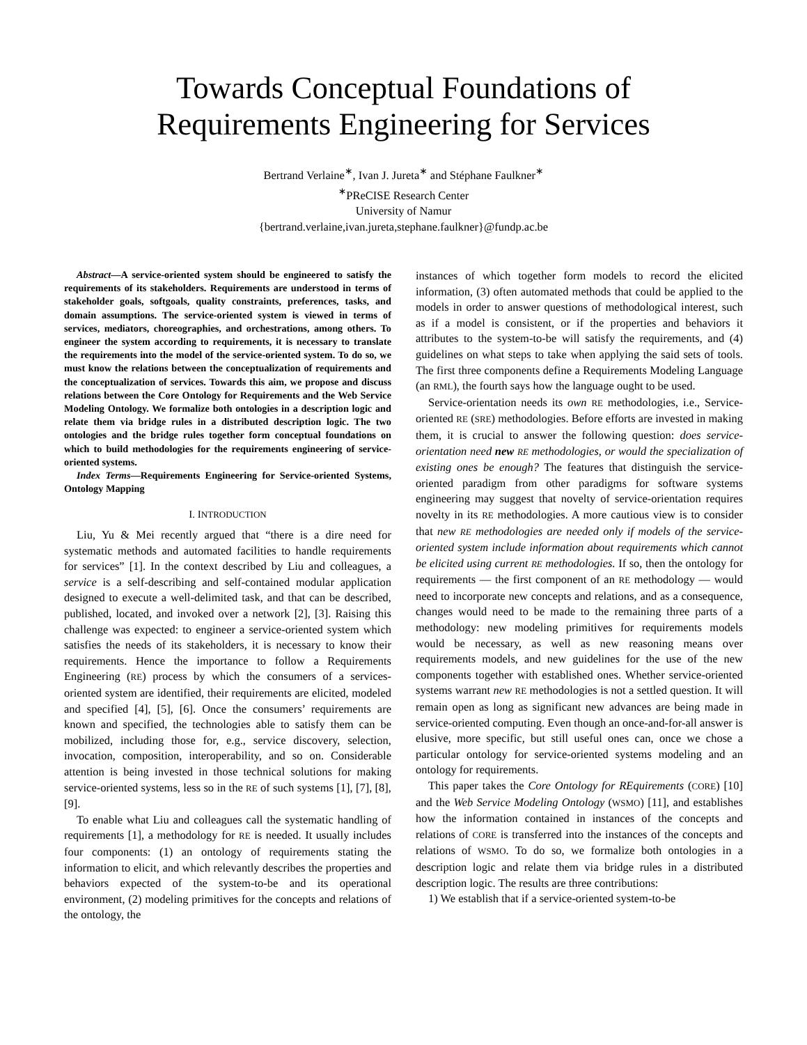Towards Conceptual Foundations of
Requirements Engineering for Services
Bertrand Verlaine<sup>∗</sup>, Ivan J. Jureta<sup>∗</sup> and Stéphane Faulkner<sup>∗</sup>
<sup>∗</sup>PReCISE Research Center
University of Namur
{bertrand.verlaine,ivan.jureta,stephane.faulkner}@fundp.ac.be
Abstract—A service-oriented system should be engineered to satisfy the requirements of its stakeholders. Requirements are understood in terms of stakeholder goals, softgoals, quality constraints, preferences, tasks, and domain assumptions. The service-oriented system is viewed in terms of services, mediators, choreographies, and orchestrations, among others. To engineer the system according to requirements, it is necessary to translate the requirements into the model of the service-oriented system. To do so, we must know the relations between the conceptualization of requirements and the conceptualization of services. Towards this aim, we propose and discuss relations between the Core Ontology for Requirements and the Web Service Modeling Ontology. We formalize both ontologies in a description logic and relate them via bridge rules in a distributed description logic. The two ontologies and the bridge rules together form conceptual foundations on which to build methodologies for the requirements engineering of service-oriented systems.
Index Terms—Requirements Engineering for Service-oriented Systems, Ontology Mapping
I. INTRODUCTION
Liu, Yu & Mei recently argued that “there is a dire need for systematic methods and automated facilities to handle requirements for services” [1]. In the context described by Liu and colleagues, a service is a self-describing and self-contained modular application designed to execute a well-delimited task, and that can be described, published, located, and invoked over a network [2], [3]. Raising this challenge was expected: to engineer a service-oriented system which satisfies the needs of its stakeholders, it is necessary to know their requirements. Hence the importance to follow a Requirements Engineering (RE) process by which the consumers of a services-oriented system are identified, their requirements are elicited, modeled and specified [4], [5], [6]. Once the consumers’ requirements are known and specified, the technologies able to satisfy them can be mobilized, including those for, e.g., service discovery, selection, invocation, composition, interoperability, and so on. Considerable attention is being invested in those technical solutions for making service-oriented systems, less so in the RE of such systems [1], [7], [8], [9].
To enable what Liu and colleagues call the systematic handling of requirements [1], a methodology for RE is needed. It usually includes four components: (1) an ontology of requirements stating the information to elicit, and which relevantly describes the properties and behaviors expected of the system-to-be and its operational environment, (2) modeling primitives for the concepts and relations of the ontology, the
instances of which together form models to record the elicited information, (3) often automated methods that could be applied to the models in order to answer questions of methodological interest, such as if a model is consistent, or if the properties and behaviors it attributes to the system-to-be will satisfy the requirements, and (4) guidelines on what steps to take when applying the said sets of tools. The first three components define a Requirements Modeling Language (an RML), the fourth says how the language ought to be used.
Service-orientation needs its own RE methodologies, i.e., Service-oriented RE (SRE) methodologies. Before efforts are invested in making them, it is crucial to answer the following question: does service-orientation need new RE methodologies, or would the specialization of existing ones be enough? The features that distinguish the service-oriented paradigm from other paradigms for software systems engineering may suggest that novelty of service-orientation requires novelty in its RE methodologies. A more cautious view is to consider that new RE methodologies are needed only if models of the service-oriented system include information about requirements which cannot be elicited using current RE methodologies. If so, then the ontology for requirements — the first component of an RE methodology — would need to incorporate new concepts and relations, and as a consequence, changes would need to be made to the remaining three parts of a methodology: new modeling primitives for requirements models would be necessary, as well as new reasoning means over requirements models, and new guidelines for the use of the new components together with established ones. Whether service-oriented systems warrant new RE methodologies is not a settled question. It will remain open as long as significant new advances are being made in service-oriented computing. Even though an once-and-for-all answer is elusive, more specific, but still useful ones can, once we chose a particular ontology for service-oriented systems modeling and an ontology for requirements.
This paper takes the Core Ontology for REquirements (CORE) [10] and the Web Service Modeling Ontology (WSMO) [11], and establishes how the information contained in instances of the concepts and relations of CORE is transferred into the instances of the concepts and relations of WSMO. To do so, we formalize both ontologies in a description logic and relate them via bridge rules in a distributed description logic. The results are three contributions:
1) We establish that if a service-oriented system-to-be